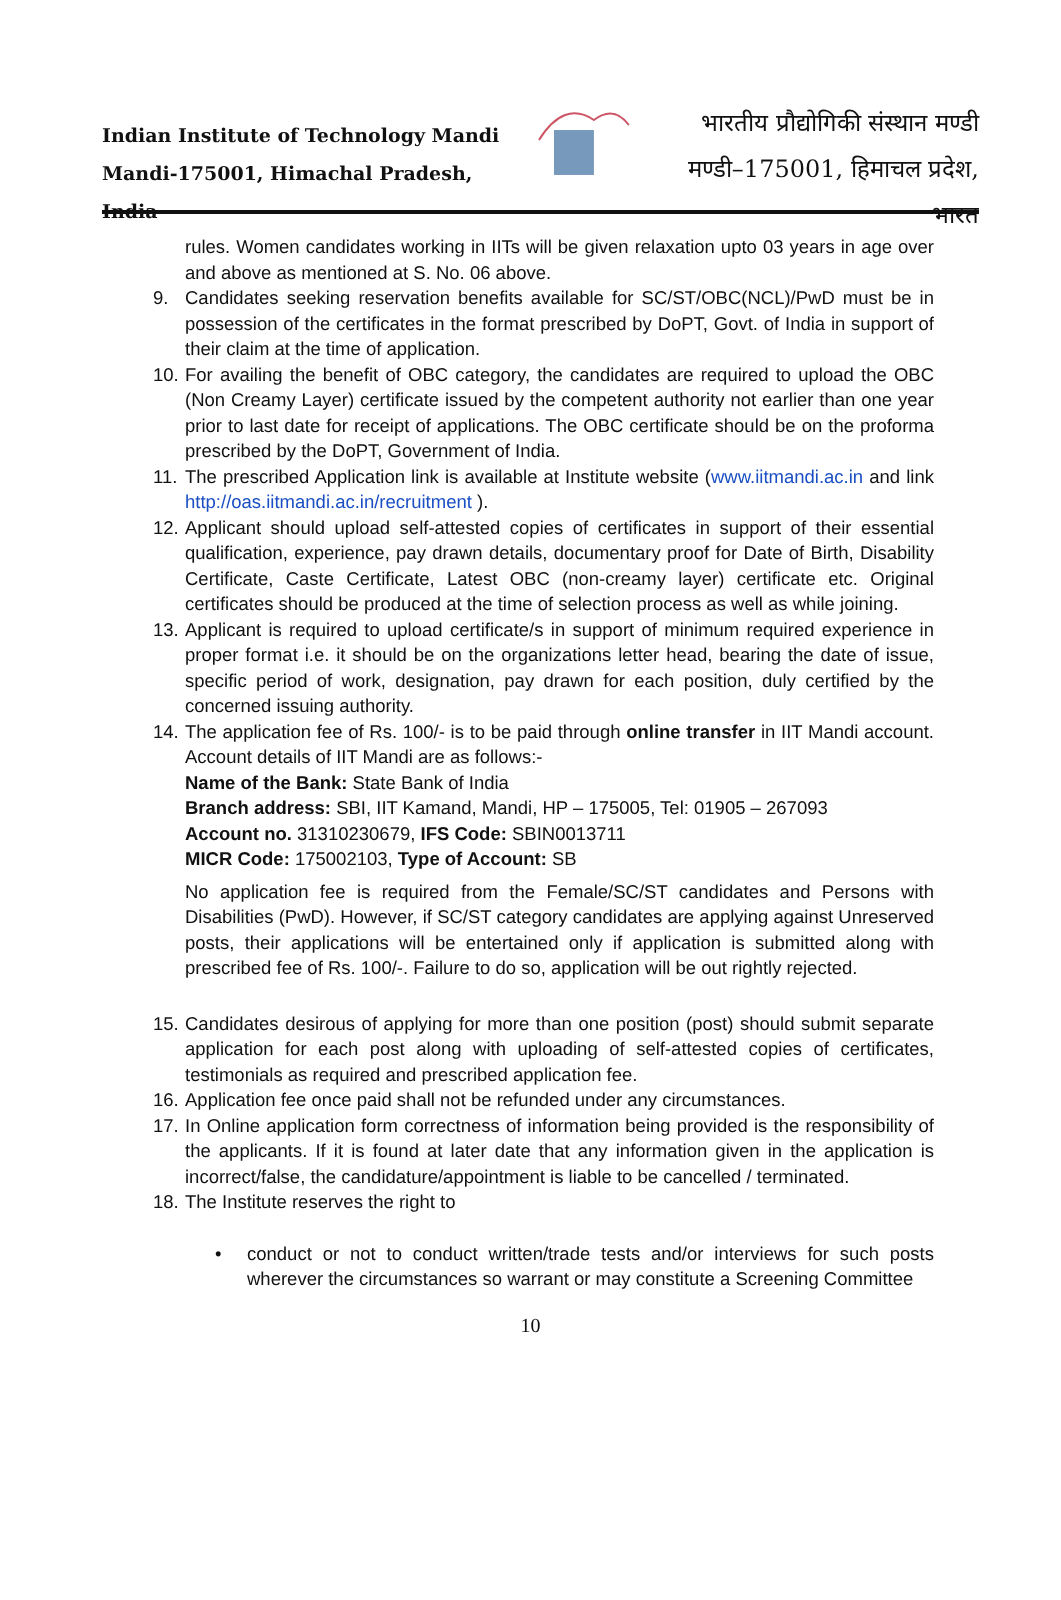Indian Institute of Technology Mandi
Mandi-175001, Himachal Pradesh, India
भारतीय प्रौद्योगिकी संस्थान मण्डी
मण्डी–175001, हिमाचल प्रदेश, भारत
rules. Women candidates working in IITs will be given relaxation upto 03 years in age over and above as mentioned at S. No. 06 above.
9. Candidates seeking reservation benefits available for SC/ST/OBC(NCL)/PwD must be in possession of the certificates in the format prescribed by DoPT, Govt. of India in support of their claim at the time of application.
10.
For availing the benefit of OBC category, the candidates are required to upload the OBC (Non Creamy Layer) certificate issued by the competent authority not earlier than one year prior to last date for receipt of applications. The OBC certificate should be on the proforma prescribed by the DoPT, Government of India.
11.
The prescribed Application link is available at Institute website (www.iitmandi.ac.in and link http://oas.iitmandi.ac.in/recruitment ).
12.
Applicant should upload self-attested copies of certificates in support of their essential qualification, experience, pay drawn details, documentary proof for Date of Birth, Disability Certificate, Caste Certificate, Latest OBC (non-creamy layer) certificate etc. Original certificates should be produced at the time of selection process as well as while joining.
13.
Applicant is required to upload certificate/s in support of minimum required experience in proper format i.e. it should be on the organizations letter head, bearing the date of issue, specific period of work, designation, pay drawn for each position, duly certified by the concerned issuing authority.
14.
The application fee of Rs. 100/- is to be paid through online transfer in IIT Mandi account. Account details of IIT Mandi are as follows:-
Name of the Bank: State Bank of India
Branch address: SBI, IIT Kamand, Mandi, HP – 175005, Tel: 01905 – 267093
Account no. 31310230679, IFS Code: SBIN0013711
MICR Code: 175002103, Type of Account: SB
No application fee is required from the Female/SC/ST candidates and Persons with Disabilities (PwD). However, if SC/ST category candidates are applying against Unreserved posts, their applications will be entertained only if application is submitted along with prescribed fee of Rs. 100/-. Failure to do so, application will be out rightly rejected.
15.
Candidates desirous of applying for more than one position (post) should submit separate application for each post along with uploading of self-attested copies of certificates, testimonials as required and prescribed application fee.
16.
Application fee once paid shall not be refunded under any circumstances.
17.
In Online application form correctness of information being provided is the responsibility of the applicants. If it is found at later date that any information given in the application is incorrect/false, the candidature/appointment is liable to be cancelled / terminated.
18.
The Institute reserves the right to
• conduct or not to conduct written/trade tests and/or interviews for such posts wherever the circumstances so warrant or may constitute a Screening Committee
10